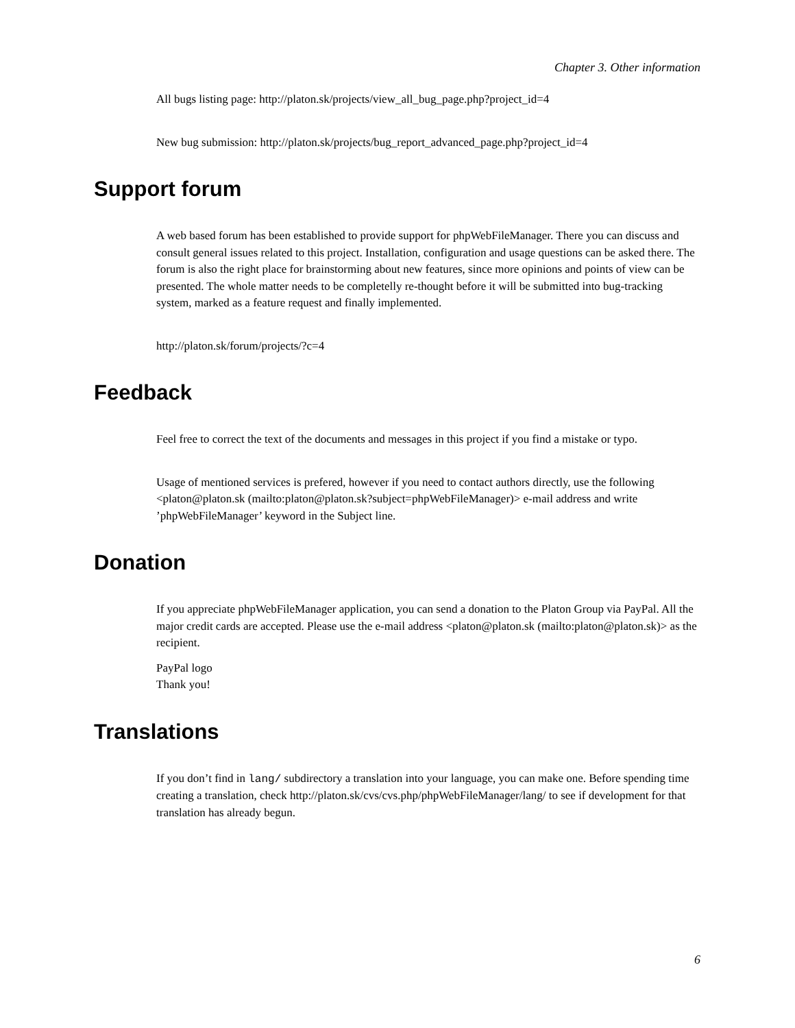Chapter 3. Other information
All bugs listing page: http://platon.sk/projects/view_all_bug_page.php?project_id=4
New bug submission: http://platon.sk/projects/bug_report_advanced_page.php?project_id=4
Support forum
A web based forum has been established to provide support for phpWebFileManager. There you can discuss and consult general issues related to this project. Installation, configuration and usage questions can be asked there. The forum is also the right place for brainstorming about new features, since more opinions and points of view can be presented. The whole matter needs to be completelly re-thought before it will be submitted into bug-tracking system, marked as a feature request and finally implemented.
http://platon.sk/forum/projects/?c=4
Feedback
Feel free to correct the text of the documents and messages in this project if you find a mistake or typo.
Usage of mentioned services is prefered, however if you need to contact authors directly, use the following <platon@platon.sk (mailto:platon@platon.sk?subject=phpWebFileManager)> e-mail address and write ’phpWebFileManager’ keyword in the Subject line.
Donation
If you appreciate phpWebFileManager application, you can send a donation to the Platon Group via PayPal. All the major credit cards are accepted. Please use the e-mail address <platon@platon.sk (mailto:platon@platon.sk)> as the recipient.
PayPal logo
Thank you!
Translations
If you don’t find in lang/ subdirectory a translation into your language, you can make one. Before spending time creating a translation, check http://platon.sk/cvs/cvs.php/phpWebFileManager/lang/ to see if development for that translation has already begun.
6